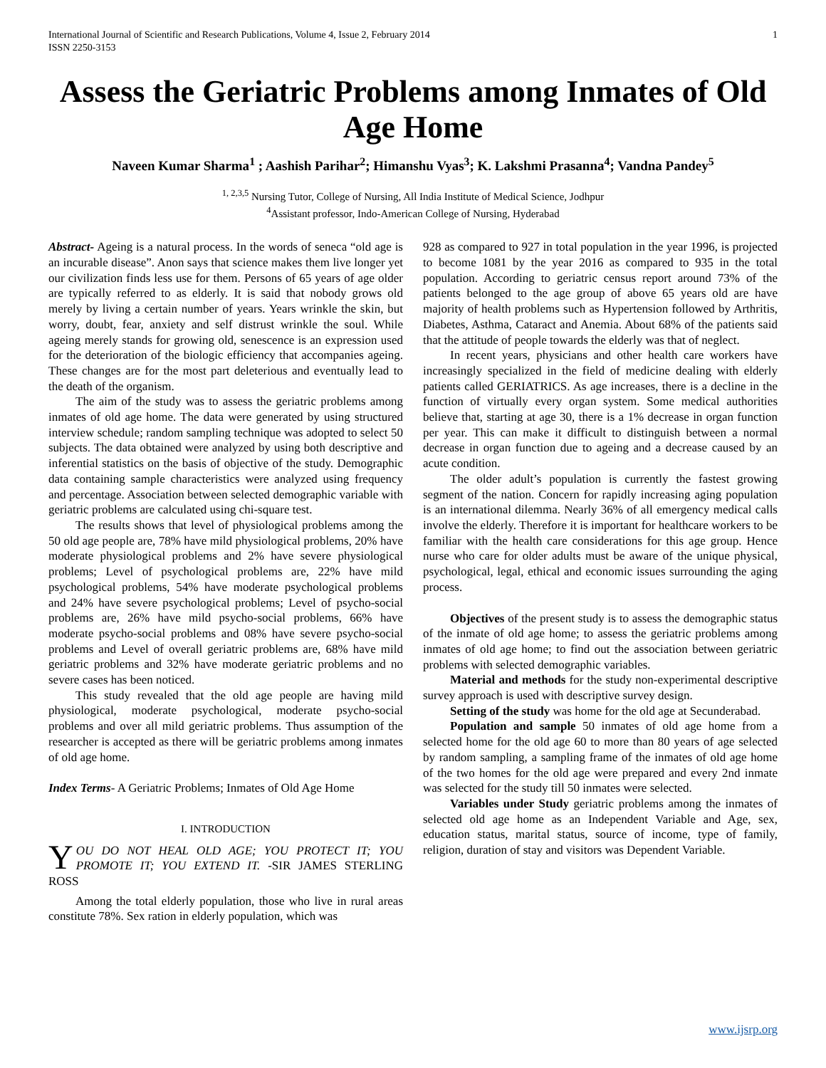International Journal of Scientific and Research Publications, Volume 4, Issue 2, February 2014
ISSN 2250-3153 1
Assess the Geriatric Problems among Inmates of Old Age Home
Naveen Kumar Sharma<sup>1</sup> ; Aashish Parihar<sup>2</sup>; Himanshu Vyas<sup>3</sup>; K. Lakshmi Prasanna<sup>4</sup>; Vandna Pandey<sup>5</sup>
<sup>1, 2,3,5</sup> Nursing Tutor, College of Nursing, All India Institute of Medical Science, Jodhpur
<sup>4</sup> Assistant professor, Indo-American College of Nursing, Hyderabad
Abstract- Ageing is a natural process. In the words of seneca “old age is an incurable disease”. Anon says that science makes them live longer yet our civilization finds less use for them. Persons of 65 years of age older are typically referred to as elderly. It is said that nobody grows old merely by living a certain number of years. Years wrinkle the skin, but worry, doubt, fear, anxiety and self distrust wrinkle the soul. While ageing merely stands for growing old, senescence is an expression used for the deterioration of the biologic efficiency that accompanies ageing. These changes are for the most part deleterious and eventually lead to the death of the organism.
The aim of the study was to assess the geriatric problems among inmates of old age home. The data were generated by using structured interview schedule; random sampling technique was adopted to select 50 subjects. The data obtained were analyzed by using both descriptive and inferential statistics on the basis of objective of the study. Demographic data containing sample characteristics were analyzed using frequency and percentage. Association between selected demographic variable with geriatric problems are calculated using chi-square test.
The results shows that level of physiological problems among the 50 old age people are, 78% have mild physiological problems, 20% have moderate physiological problems and 2% have severe physiological problems; Level of psychological problems are, 22% have mild psychological problems, 54% have moderate psychological problems and 24% have severe psychological problems; Level of psycho-social problems are, 26% have mild psycho-social problems, 66% have moderate psycho-social problems and 08% have severe psycho-social problems and Level of overall geriatric problems are, 68% have mild geriatric problems and 32% have moderate geriatric problems and no severe cases has been noticed.
This study revealed that the old age people are having mild physiological, moderate psychological, moderate psycho-social problems and over all mild geriatric problems. Thus assumption of the researcher is accepted as there will be geriatric problems among inmates of old age home.
Index Terms- A Geriatric Problems; Inmates of Old Age Home
I. INTRODUCTION
YOU DO NOT HEAL OLD AGE; YOU PROTECT IT; YOU PROMOTE IT; YOU EXTEND IT. -SIR JAMES STERLING ROSS
Among the total elderly population, those who live in rural areas constitute 78%. Sex ration in elderly population, which was
928 as compared to 927 in total population in the year 1996, is projected to become 1081 by the year 2016 as compared to 935 in the total population. According to geriatric census report around 73% of the patients belonged to the age group of above 65 years old are have majority of health problems such as Hypertension followed by Arthritis, Diabetes, Asthma, Cataract and Anemia. About 68% of the patients said that the attitude of people towards the elderly was that of neglect.
In recent years, physicians and other health care workers have increasingly specialized in the field of medicine dealing with elderly patients called GERIATRICS. As age increases, there is a decline in the function of virtually every organ system. Some medical authorities believe that, starting at age 30, there is a 1% decrease in organ function per year. This can make it difficult to distinguish between a normal decrease in organ function due to ageing and a decrease caused by an acute condition.
The older adult’s population is currently the fastest growing segment of the nation. Concern for rapidly increasing aging population is an international dilemma. Nearly 36% of all emergency medical calls involve the elderly. Therefore it is important for healthcare workers to be familiar with the health care considerations for this age group. Hence nurse who care for older adults must be aware of the unique physical, psychological, legal, ethical and economic issues surrounding the aging process.
Objectives of the present study is to assess the demographic status of the inmate of old age home; to assess the geriatric problems among inmates of old age home; to find out the association between geriatric problems with selected demographic variables.
Material and methods for the study non-experimental descriptive survey approach is used with descriptive survey design.
Setting of the study was home for the old age at Secunderabad.
Population and sample 50 inmates of old age home from a selected home for the old age 60 to more than 80 years of age selected by random sampling, a sampling frame of the inmates of old age home of the two homes for the old age were prepared and every 2nd inmate was selected for the study till 50 inmates were selected.
Variables under Study geriatric problems among the inmates of selected old age home as an Independent Variable and Age, sex, education status, marital status, source of income, type of family, religion, duration of stay and visitors was Dependent Variable.
www.ijsrp.org